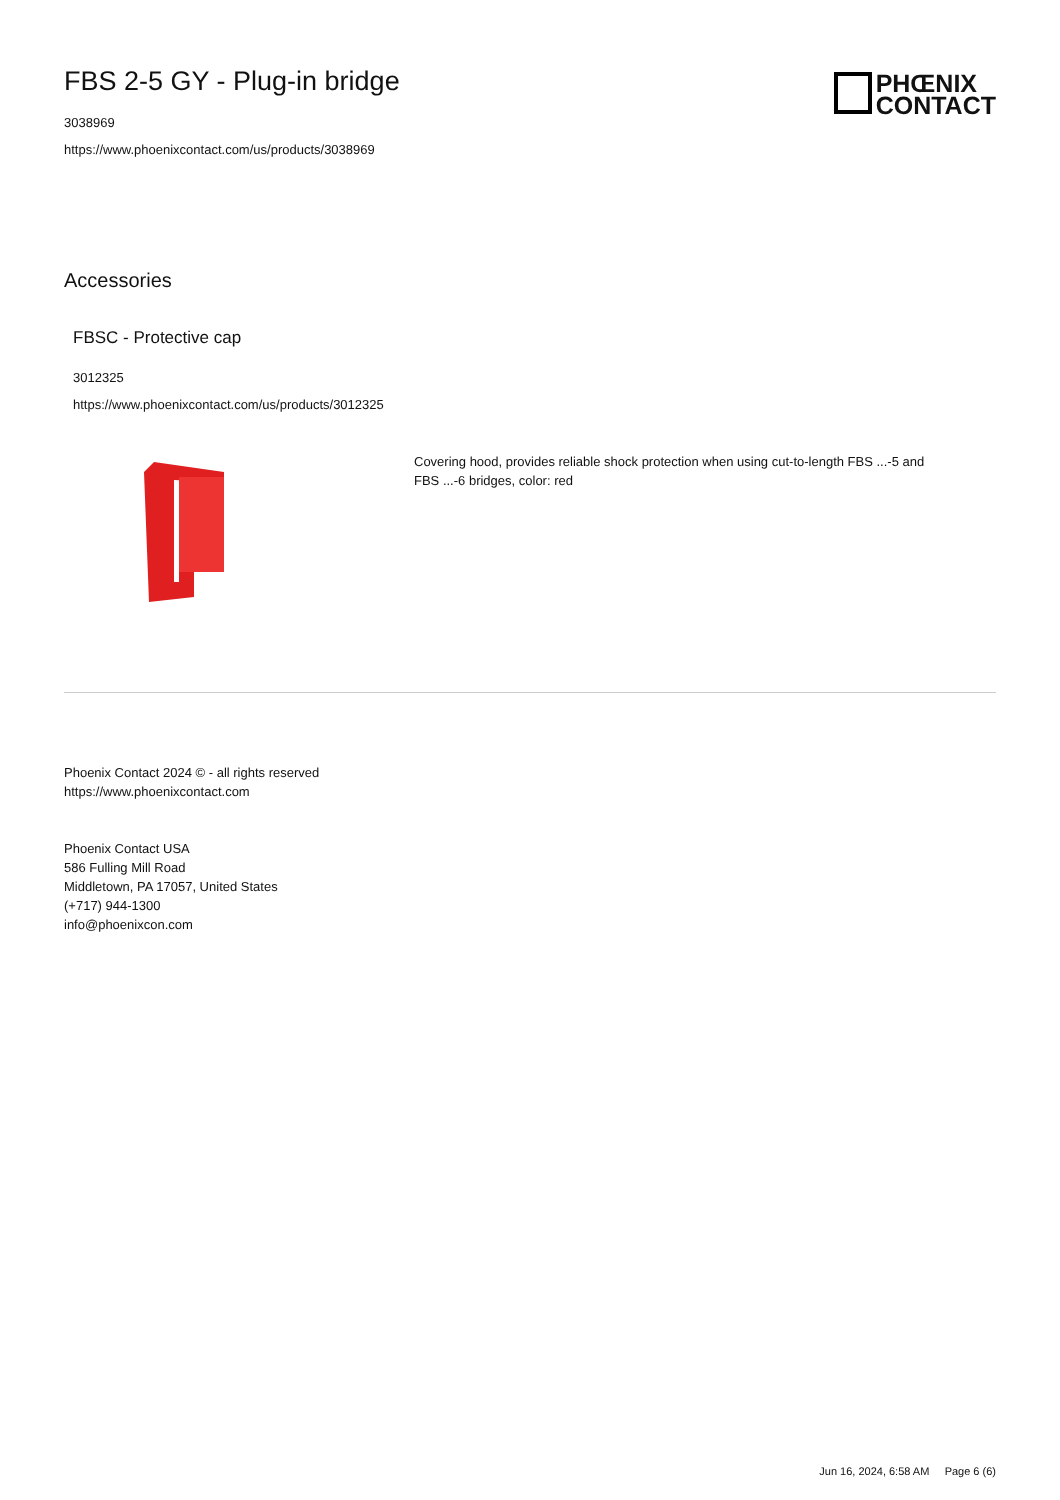FBS 2-5 GY - Plug-in bridge
3038969
https://www.phoenixcontact.com/us/products/3038969
PHŒNIX
CONTACT
Accessories
FBSC - Protective cap
3012325
https://www.phoenixcontact.com/us/products/3012325
Covering hood, provides reliable shock protection when using cut-to-length FBS ...-5 and FBS ...-6 bridges, color: red
Phoenix Contact 2024 © - all rights reserved
https://www.phoenixcontact.com
Phoenix Contact USA
586 Fulling Mill Road
Middletown, PA 17057, United States
(+717) 944-1300
info@phoenixcon.com
Jun 16, 2024, 6:58 AM Page 6 (6)